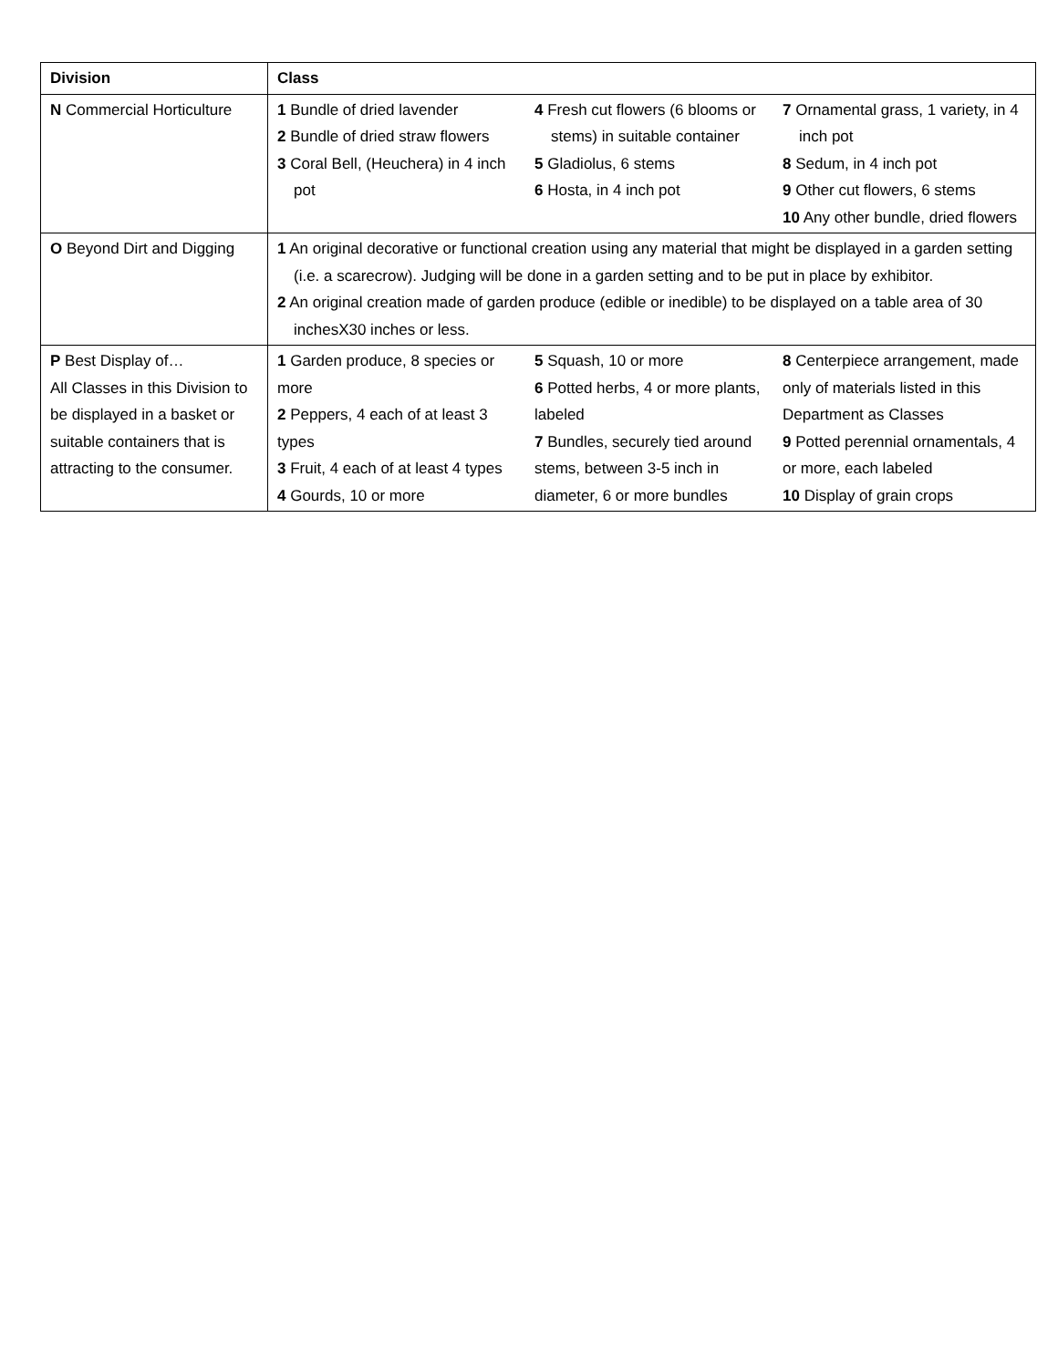| Division | Class | | |
| --- | --- | --- | --- |
| N Commercial Horticulture | 1 Bundle of dried lavender 2 Bundle of dried straw flowers 3 Coral Bell, (Heuchera) in 4 inch pot | 4 Fresh cut flowers (6 blooms or stems) in suitable container 5 Gladiolus, 6 stems 6 Hosta, in 4 inch pot | 7 Ornamental grass, 1 variety, in 4 inch pot 8 Sedum, in 4 inch pot 9 Other cut flowers, 6 stems 10 Any other bundle, dried flowers |
| O Beyond Dirt and Digging | 1 An original decorative or functional creation using any material that might be displayed in a garden setting (i.e. a scarecrow). Judging will be done in a garden setting and to be put in place by exhibitor. 2 An original creation made of garden produce (edible or inedible) to be displayed on a table area of 30 inchesX30 inches or less. | | |
| P Best Display of… All Classes in this Division to be displayed in a basket or suitable containers that is attracting to the consumer. | 1 Garden produce, 8 species or more 2 Peppers, 4 each of at least 3 types 3 Fruit, 4 each of at least 4 types 4 Gourds, 10 or more | 5 Squash, 10 or more 6 Potted herbs, 4 or more plants, labeled 7 Bundles, securely tied around stems, between 3-5 inch in diameter, 6 or more bundles | 8 Centerpiece arrangement, made only of materials listed in this Department as Classes 9 Potted perennial ornamentals, 4 or more, each labeled 10 Display of grain crops |